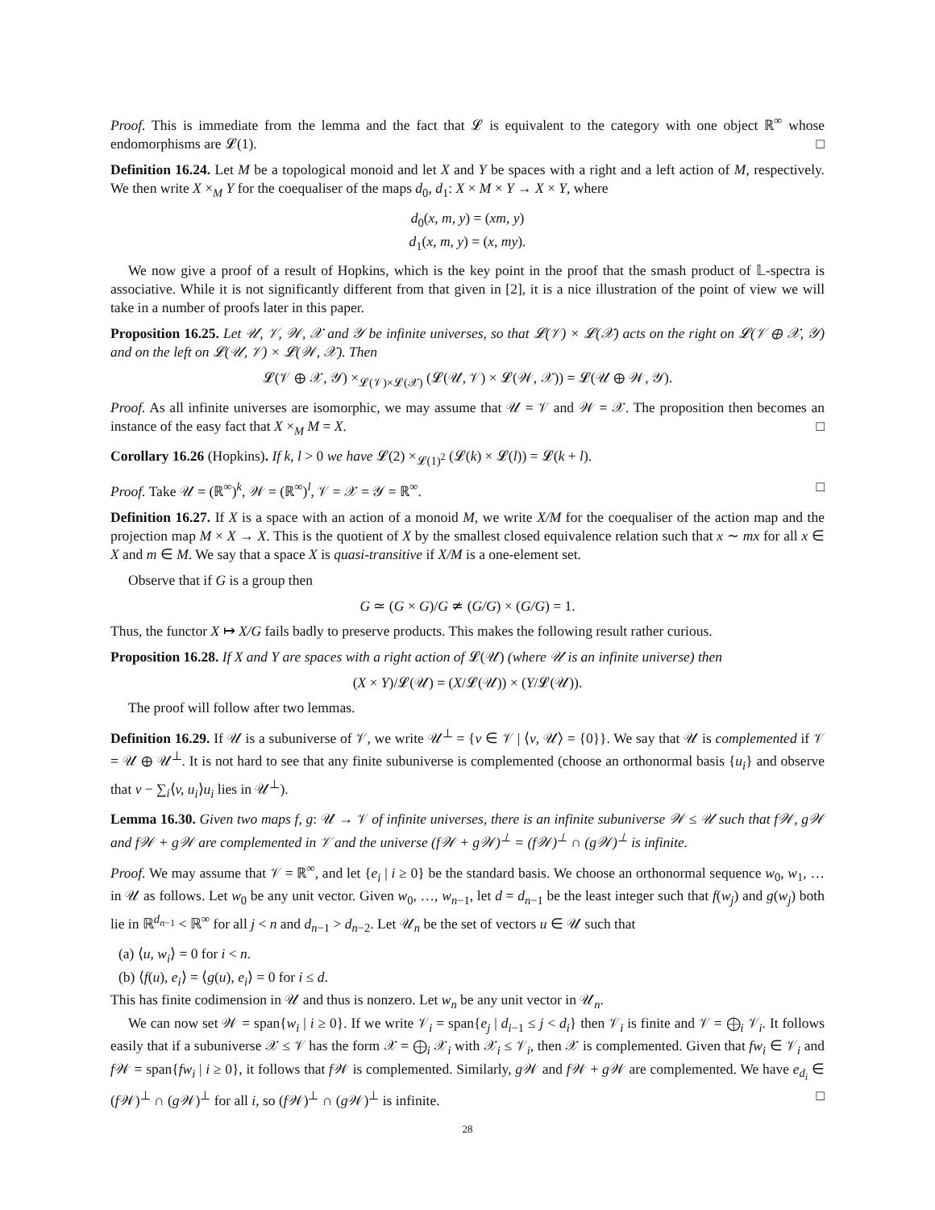Proof. This is immediate from the lemma and the fact that 𝓛 is equivalent to the category with one object ℝ<sup>∞</sup> whose endomorphisms are 𝓛(1). □
Definition 16.24. Let M be a topological monoid and let X and Y be spaces with a right and a left action of M, respectively. We then write X ×<sub>M</sub> Y for the coequaliser of the maps d<sub>0</sub>, d<sub>1</sub>: X × M × Y → X × Y, where
d<sub>0</sub>(x, m, y) = (xm, y)
d<sub>1</sub>(x, m, y) = (x, my).
We now give a proof of a result of Hopkins, which is the key point in the proof that the smash product of 𝕃-spectra is associative. While it is not significantly different from that given in [2], it is a nice illustration of the point of view we will take in a number of proofs later in this paper.
Proposition 16.25. Let 𝒰, 𝒱, 𝒲, 𝒳 and 𝒴 be infinite universes, so that 𝓛(𝒱) × 𝓛(𝒳) acts on the right on 𝓛(𝒱 ⊕ 𝒳, 𝒴) and on the left on 𝓛(𝒰, 𝒱) × 𝓛(𝒲, 𝒳). Then
𝓛(𝒱 ⊕ 𝒳, 𝒴) ×<sub>𝓛(𝒱)×𝓛(𝒳)</sub> (𝓛(𝒰, 𝒱) × 𝓛(𝒲, 𝒳)) = 𝓛(𝒰 ⊕ 𝒲, 𝒴).
Proof. As all infinite universes are isomorphic, we may assume that 𝒰 = 𝒱 and 𝒲 = 𝒳. The proposition then becomes an instance of the easy fact that X ×<sub>M</sub> M = X. □
Corollary 16.26 (Hopkins). If k, l > 0 we have 𝓛(2) ×<sub>𝓛(1)<sup>2</sup></sub> (𝓛(k) × 𝓛(l)) = 𝓛(k + l).
Proof. Take 𝒰 = (ℝ<sup>∞</sup>)<sup>k</sup>, 𝒲 = (ℝ<sup>∞</sup>)<sup>l</sup>, 𝒱 = 𝒳 = 𝒴 = ℝ<sup>∞</sup>. □
Definition 16.27. If X is a space with an action of a monoid M, we write X/M for the coequaliser of the action map and the projection map M × X → X. This is the quotient of X by the smallest closed equivalence relation such that x ∼ mx for all x ∈ X and m ∈ M. We say that a space X is quasi-transitive if X/M is a one-element set.
Observe that if G is a group then
G ≃ (G × G)/G ≄ (G/G) × (G/G) = 1.
Thus, the functor X ↦ X/G fails badly to preserve products. This makes the following result rather curious.
Proposition 16.28. If X and Y are spaces with a right action of 𝓛(𝒰) (where 𝒰 is an infinite universe) then
(X × Y)/𝓛(𝒰) = (X/𝓛(𝒰)) × (Y/𝓛(𝒰)).
The proof will follow after two lemmas.
Definition 16.29. If 𝒰 is a subuniverse of 𝒱, we write 𝒰<sup>⊥</sup> = {v ∈ 𝒱 | ⟨v, 𝒰⟩ = {0}}. We say that 𝒰 is complemented if 𝒱 = 𝒰 ⊕ 𝒰<sup>⊥</sup>. It is not hard to see that any finite subuniverse is complemented (choose an orthonormal basis {u<sub>i</sub>} and observe that v − ∑<sub>i</sub>⟨v, u<sub>i</sub>⟩u<sub>i</sub> lies in 𝒰<sup>⊥</sup>).
Lemma 16.30. Given two maps f, g: 𝒰 → 𝒱 of infinite universes, there is an infinite subuniverse 𝒲 ≤ 𝒰 such that f𝒲, g𝒲 and f𝒲 + g𝒲 are complemented in 𝒱 and the universe (f𝒲 + g𝒲)<sup>⊥</sup> = (f𝒲)<sup>⊥</sup> ∩ (g𝒲)<sup>⊥</sup> is infinite.
Proof. We may assume that 𝒱 = ℝ<sup>∞</sup>, and let {e<sub>i</sub> | i ≥ 0} be the standard basis. We choose an orthonormal sequence w<sub>0</sub>, w<sub>1</sub>, … in 𝒰 as follows. Let w<sub>0</sub> be any unit vector. Given w<sub>0</sub>, …, w<sub>n−1</sub>, let d = d<sub>n−1</sub> be the least integer such that f(w<sub>j</sub>) and g(w<sub>j</sub>) both lie in ℝ<sup>d<sub>n−1</sub></sup> < ℝ<sup>∞</sup> for all j < n and d<sub>n−1</sub> > d<sub>n−2</sub>. Let 𝒰<sub>n</sub> be the set of vectors u ∈ 𝒰 such that
(a) ⟨u, w<sub>i</sub>⟩ = 0 for i < n.
(b) ⟨f(u), e<sub>i</sub>⟩ = ⟨g(u), e<sub>i</sub>⟩ = 0 for i ≤ d.
This has finite codimension in 𝒰 and thus is nonzero. Let w<sub>n</sub> be any unit vector in 𝒰<sub>n</sub>.
We can now set 𝒲 = span{w<sub>i</sub> | i ≥ 0}. If we write 𝒱<sub>i</sub> = span{e<sub>j</sub> | d<sub>i−1</sub> ≤ j < d<sub>i</sub>} then 𝒱<sub>i</sub> is finite and 𝒱 = ⨁<sub>i</sub> 𝒱<sub>i</sub>. It follows easily that if a subuniverse 𝒳 ≤ 𝒱 has the form 𝒳 = ⨁<sub>i</sub> 𝒳<sub>i</sub> with 𝒳<sub>i</sub> ≤ 𝒱<sub>i</sub>, then 𝒳 is complemented. Given that fw<sub>i</sub> ∈ 𝒱<sub>i</sub> and f 𝒲 = span{fw<sub>i</sub> | i ≥ 0}, it follows that f 𝒲 is complemented. Similarly, g 𝒲 and f 𝒲 + g 𝒲 are complemented. We have e<sub>d<sub>i</sub></sub> ∈ (f 𝒲)<sup>⊥</sup> ∩ (g 𝒲)<sup>⊥</sup> for all i, so (f 𝒲)<sup>⊥</sup> ∩ (g 𝒲)<sup>⊥</sup> is infinite. □
28